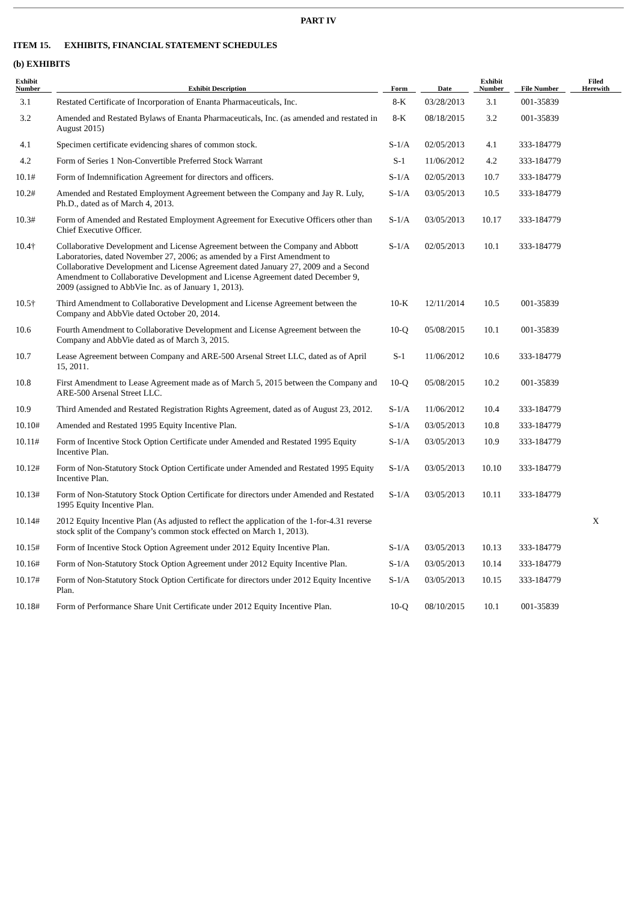PART IV
ITEM 15. EXHIBITS, FINANCIAL STATEMENT SCHEDULES
(b) EXHIBITS
| Exhibit Number | Exhibit Description | Form | Date | Exhibit Number | File Number | Filed Herewith |
| --- | --- | --- | --- | --- | --- | --- |
| 3.1 | Restated Certificate of Incorporation of Enanta Pharmaceuticals, Inc. | 8-K | 03/28/2013 | 3.1 | 001-35839 | |
| 3.2 | Amended and Restated Bylaws of Enanta Pharmaceuticals, Inc. (as amended and restated in August 2015) | 8-K | 08/18/2015 | 3.2 | 001-35839 | |
| 4.1 | Specimen certificate evidencing shares of common stock. | S-1/A | 02/05/2013 | 4.1 | 333-184779 | |
| 4.2 | Form of Series 1 Non-Convertible Preferred Stock Warrant | S-1 | 11/06/2012 | 4.2 | 333-184779 | |
| 10.1# | Form of Indemnification Agreement for directors and officers. | S-1/A | 02/05/2013 | 10.7 | 333-184779 | |
| 10.2# | Amended and Restated Employment Agreement between the Company and Jay R. Luly, Ph.D., dated as of March 4, 2013. | S-1/A | 03/05/2013 | 10.5 | 333-184779 | |
| 10.3# | Form of Amended and Restated Employment Agreement for Executive Officers other than Chief Executive Officer. | S-1/A | 03/05/2013 | 10.17 | 333-184779 | |
| 10.4† | Collaborative Development and License Agreement between the Company and Abbott Laboratories, dated November 27, 2006; as amended by a First Amendment to Collaborative Development and License Agreement dated January 27, 2009 and a Second Amendment to Collaborative Development and License Agreement dated December 9, 2009 (assigned to AbbVie Inc. as of January 1, 2013). | S-1/A | 02/05/2013 | 10.1 | 333-184779 | |
| 10.5† | Third Amendment to Collaborative Development and License Agreement between the Company and AbbVie dated October 20, 2014. | 10-K | 12/11/2014 | 10.5 | 001-35839 | |
| 10.6 | Fourth Amendment to Collaborative Development and License Agreement between the Company and AbbVie dated as of March 3, 2015. | 10-Q | 05/08/2015 | 10.1 | 001-35839 | |
| 10.7 | Lease Agreement between Company and ARE-500 Arsenal Street LLC, dated as of April 15, 2011. | S-1 | 11/06/2012 | 10.6 | 333-184779 | |
| 10.8 | First Amendment to Lease Agreement made as of March 5, 2015 between the Company and ARE-500 Arsenal Street LLC. | 10-Q | 05/08/2015 | 10.2 | 001-35839 | |
| 10.9 | Third Amended and Restated Registration Rights Agreement, dated as of August 23, 2012. | S-1/A | 11/06/2012 | 10.4 | 333-184779 | |
| 10.10# | Amended and Restated 1995 Equity Incentive Plan. | S-1/A | 03/05/2013 | 10.8 | 333-184779 | |
| 10.11# | Form of Incentive Stock Option Certificate under Amended and Restated 1995 Equity Incentive Plan. | S-1/A | 03/05/2013 | 10.9 | 333-184779 | |
| 10.12# | Form of Non-Statutory Stock Option Certificate under Amended and Restated 1995 Equity Incentive Plan. | S-1/A | 03/05/2013 | 10.10 | 333-184779 | |
| 10.13# | Form of Non-Statutory Stock Option Certificate for directors under Amended and Restated 1995 Equity Incentive Plan. | S-1/A | 03/05/2013 | 10.11 | 333-184779 | |
| 10.14# | 2012 Equity Incentive Plan (As adjusted to reflect the application of the 1-for-4.31 reverse stock split of the Company’s common stock effected on March 1, 2013). | | | | | X |
| 10.15# | Form of Incentive Stock Option Agreement under 2012 Equity Incentive Plan. | S-1/A | 03/05/2013 | 10.13 | 333-184779 | |
| 10.16# | Form of Non-Statutory Stock Option Agreement under 2012 Equity Incentive Plan. | S-1/A | 03/05/2013 | 10.14 | 333-184779 | |
| 10.17# | Form of Non-Statutory Stock Option Certificate for directors under 2012 Equity Incentive Plan. | S-1/A | 03/05/2013 | 10.15 | 333-184779 | |
| 10.18# | Form of Performance Share Unit Certificate under 2012 Equity Incentive Plan. | 10-Q | 08/10/2015 | 10.1 | 001-35839 | |